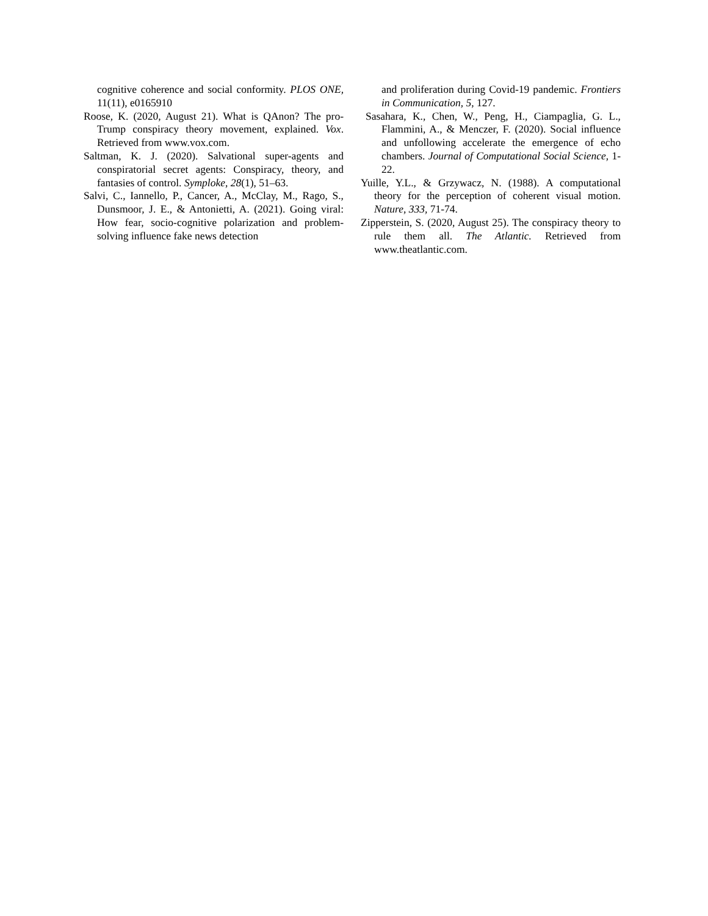cognitive coherence and social conformity. PLOS ONE, 11(11), e0165910
Roose, K. (2020, August 21). What is QAnon? The pro-Trump conspiracy theory movement, explained. Vox. Retrieved from www.vox.com.
Saltman, K. J. (2020). Salvational super-agents and conspiratorial secret agents: Conspiracy, theory, and fantasies of control. Symploke, 28(1), 51–63.
Salvi, C., Iannello, P., Cancer, A., McClay, M., Rago, S., Dunsmoor, J. E., & Antonietti, A. (2021). Going viral: How fear, socio-cognitive polarization and problem-solving influence fake news detection
and proliferation during Covid-19 pandemic. Frontiers in Communication, 5, 127.
Sasahara, K., Chen, W., Peng, H., Ciampaglia, G. L., Flammini, A., & Menczer, F. (2020). Social influence and unfollowing accelerate the emergence of echo chambers. Journal of Computational Social Science, 1-22.
Yuille, Y.L., & Grzywacz, N. (1988). A computational theory for the perception of coherent visual motion. Nature, 333, 71-74.
Zipperstein, S. (2020, August 25). The conspiracy theory to rule them all. The Atlantic. Retrieved from www.theatlantic.com.